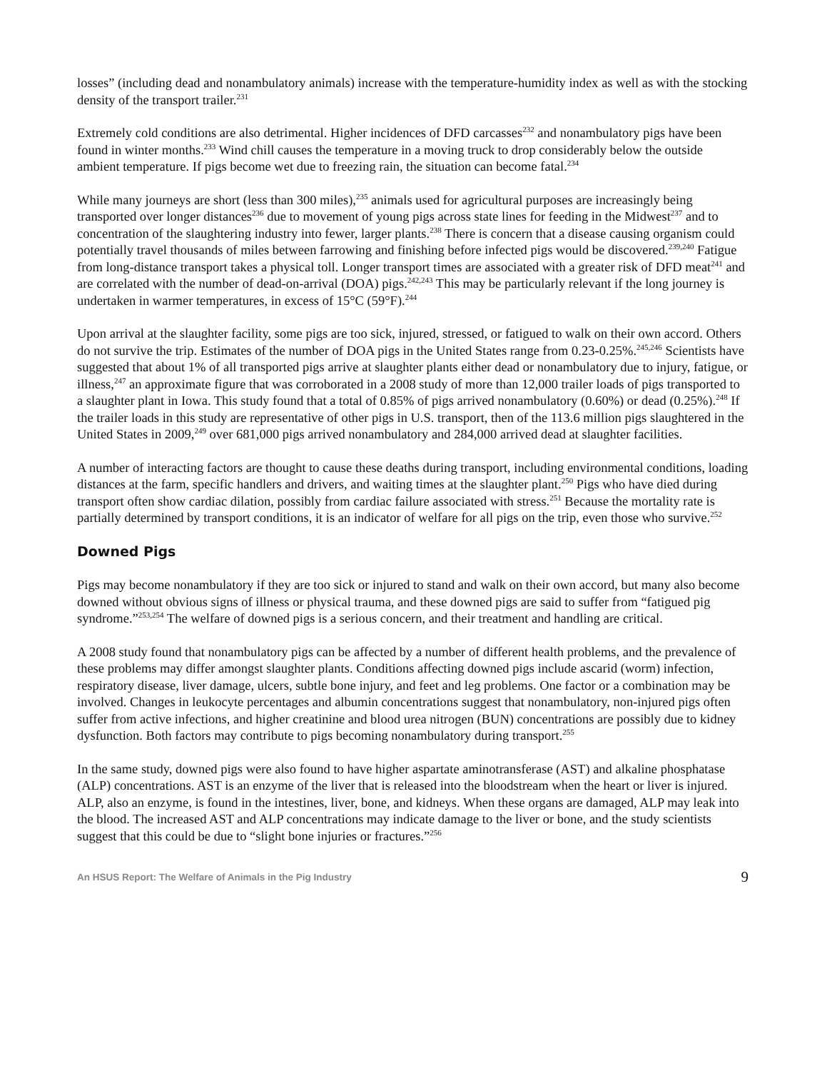losses” (including dead and nonambulatory animals) increase with the temperature-humidity index as well as with the stocking density of the transport trailer.<sup>231</sup>
Extremely cold conditions are also detrimental. Higher incidences of DFD carcasses<sup>232</sup> and nonambulatory pigs have been found in winter months.<sup>233</sup> Wind chill causes the temperature in a moving truck to drop considerably below the outside ambient temperature. If pigs become wet due to freezing rain, the situation can become fatal.<sup>234</sup>
While many journeys are short (less than 300 miles),<sup>235</sup> animals used for agricultural purposes are increasingly being transported over longer distances<sup>236</sup> due to movement of young pigs across state lines for feeding in the Midwest<sup>237</sup> and to concentration of the slaughtering industry into fewer, larger plants.<sup>238</sup> There is concern that a disease causing organism could potentially travel thousands of miles between farrowing and finishing before infected pigs would be discovered.<sup>239,240</sup> Fatigue from long-distance transport takes a physical toll. Longer transport times are associated with a greater risk of DFD meat<sup>241</sup> and are correlated with the number of dead-on-arrival (DOA) pigs.<sup>242,243</sup> This may be particularly relevant if the long journey is undertaken in warmer temperatures, in excess of 15°C (59°F).<sup>244</sup>
Upon arrival at the slaughter facility, some pigs are too sick, injured, stressed, or fatigued to walk on their own accord. Others do not survive the trip. Estimates of the number of DOA pigs in the United States range from 0.23-0.25%.<sup>245,246</sup> Scientists have suggested that about 1% of all transported pigs arrive at slaughter plants either dead or nonambulatory due to injury, fatigue, or illness,<sup>247</sup> an approximate figure that was corroborated in a 2008 study of more than 12,000 trailer loads of pigs transported to a slaughter plant in Iowa. This study found that a total of 0.85% of pigs arrived nonambulatory (0.60%) or dead (0.25%).<sup>248</sup> If the trailer loads in this study are representative of other pigs in U.S. transport, then of the 113.6 million pigs slaughtered in the United States in 2009,<sup>249</sup> over 681,000 pigs arrived nonambulatory and 284,000 arrived dead at slaughter facilities.
A number of interacting factors are thought to cause these deaths during transport, including environmental conditions, loading distances at the farm, specific handlers and drivers, and waiting times at the slaughter plant.<sup>250</sup> Pigs who have died during transport often show cardiac dilation, possibly from cardiac failure associated with stress.<sup>251</sup> Because the mortality rate is partially determined by transport conditions, it is an indicator of welfare for all pigs on the trip, even those who survive.<sup>252</sup>
Downed Pigs
Pigs may become nonambulatory if they are too sick or injured to stand and walk on their own accord, but many also become downed without obvious signs of illness or physical trauma, and these downed pigs are said to suffer from “fatigued pig syndrome.”<sup>253,254</sup> The welfare of downed pigs is a serious concern, and their treatment and handling are critical.
A 2008 study found that nonambulatory pigs can be affected by a number of different health problems, and the prevalence of these problems may differ amongst slaughter plants. Conditions affecting downed pigs include ascarid (worm) infection, respiratory disease, liver damage, ulcers, subtle bone injury, and feet and leg problems. One factor or a combination may be involved. Changes in leukocyte percentages and albumin concentrations suggest that nonambulatory, non-injured pigs often suffer from active infections, and higher creatinine and blood urea nitrogen (BUN) concentrations are possibly due to kidney dysfunction. Both factors may contribute to pigs becoming nonambulatory during transport.<sup>255</sup>
In the same study, downed pigs were also found to have higher aspartate aminotransferase (AST) and alkaline phosphatase (ALP) concentrations. AST is an enzyme of the liver that is released into the bloodstream when the heart or liver is injured. ALP, also an enzyme, is found in the intestines, liver, bone, and kidneys. When these organs are damaged, ALP may leak into the blood. The increased AST and ALP concentrations may indicate damage to the liver or bone, and the study scientists suggest that this could be due to “slight bone injuries or fractures.”<sup>256</sup>
An HSUS Report: The Welfare of Animals in the Pig Industry 9